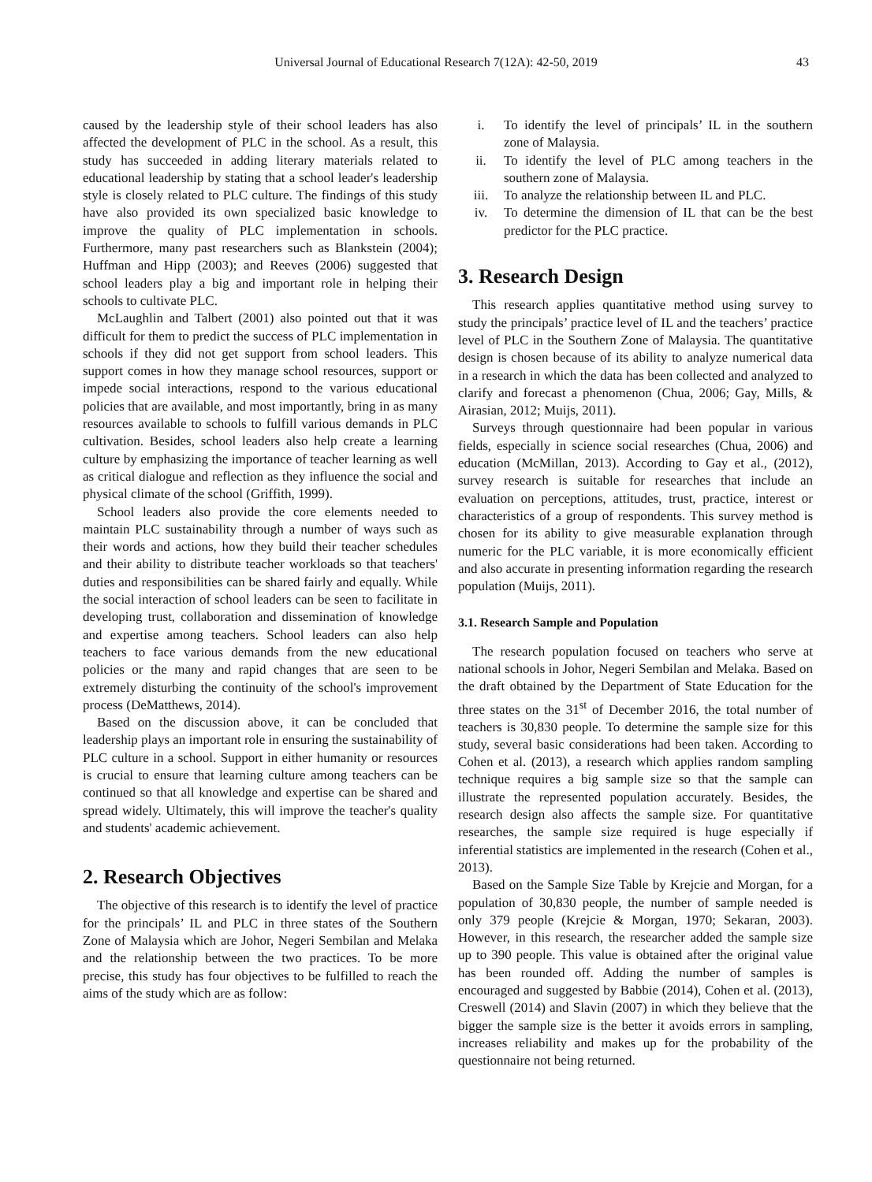Universal Journal of Educational Research 7(12A): 42-50, 2019
43
caused by the leadership style of their school leaders has also affected the development of PLC in the school. As a result, this study has succeeded in adding literary materials related to educational leadership by stating that a school leader's leadership style is closely related to PLC culture. The findings of this study have also provided its own specialized basic knowledge to improve the quality of PLC implementation in schools. Furthermore, many past researchers such as Blankstein (2004); Huffman and Hipp (2003); and Reeves (2006) suggested that school leaders play a big and important role in helping their schools to cultivate PLC.
McLaughlin and Talbert (2001) also pointed out that it was difficult for them to predict the success of PLC implementation in schools if they did not get support from school leaders. This support comes in how they manage school resources, support or impede social interactions, respond to the various educational policies that are available, and most importantly, bring in as many resources available to schools to fulfill various demands in PLC cultivation. Besides, school leaders also help create a learning culture by emphasizing the importance of teacher learning as well as critical dialogue and reflection as they influence the social and physical climate of the school (Griffith, 1999).
School leaders also provide the core elements needed to maintain PLC sustainability through a number of ways such as their words and actions, how they build their teacher schedules and their ability to distribute teacher workloads so that teachers' duties and responsibilities can be shared fairly and equally. While the social interaction of school leaders can be seen to facilitate in developing trust, collaboration and dissemination of knowledge and expertise among teachers. School leaders can also help teachers to face various demands from the new educational policies or the many and rapid changes that are seen to be extremely disturbing the continuity of the school's improvement process (DeMatthews, 2014).
Based on the discussion above, it can be concluded that leadership plays an important role in ensuring the sustainability of PLC culture in a school. Support in either humanity or resources is crucial to ensure that learning culture among teachers can be continued so that all knowledge and expertise can be shared and spread widely. Ultimately, this will improve the teacher's quality and students' academic achievement.
2. Research Objectives
The objective of this research is to identify the level of practice for the principals’ IL and PLC in three states of the Southern Zone of Malaysia which are Johor, Negeri Sembilan and Melaka and the relationship between the two practices. To be more precise, this study has four objectives to be fulfilled to reach the aims of the study which are as follow:
i. To identify the level of principals’ IL in the southern zone of Malaysia.
ii. To identify the level of PLC among teachers in the southern zone of Malaysia.
iii. To analyze the relationship between IL and PLC.
iv. To determine the dimension of IL that can be the best predictor for the PLC practice.
3. Research Design
This research applies quantitative method using survey to study the principals’ practice level of IL and the teachers’ practice level of PLC in the Southern Zone of Malaysia. The quantitative design is chosen because of its ability to analyze numerical data in a research in which the data has been collected and analyzed to clarify and forecast a phenomenon (Chua, 2006; Gay, Mills, & Airasian, 2012; Muijs, 2011).
Surveys through questionnaire had been popular in various fields, especially in science social researches (Chua, 2006) and education (McMillan, 2013). According to Gay et al., (2012), survey research is suitable for researches that include an evaluation on perceptions, attitudes, trust, practice, interest or characteristics of a group of respondents. This survey method is chosen for its ability to give measurable explanation through numeric for the PLC variable, it is more economically efficient and also accurate in presenting information regarding the research population (Muijs, 2011).
3.1. Research Sample and Population
The research population focused on teachers who serve at national schools in Johor, Negeri Sembilan and Melaka. Based on the draft obtained by the Department of State Education for the three states on the 31<sup>st</sup> of December 2016, the total number of teachers is 30,830 people. To determine the sample size for this study, several basic considerations had been taken. According to Cohen et al. (2013), a research which applies random sampling technique requires a big sample size so that the sample can illustrate the represented population accurately. Besides, the research design also affects the sample size. For quantitative researches, the sample size required is huge especially if inferential statistics are implemented in the research (Cohen et al., 2013).
Based on the Sample Size Table by Krejcie and Morgan, for a population of 30,830 people, the number of sample needed is only 379 people (Krejcie & Morgan, 1970; Sekaran, 2003). However, in this research, the researcher added the sample size up to 390 people. This value is obtained after the original value has been rounded off. Adding the number of samples is encouraged and suggested by Babbie (2014), Cohen et al. (2013), Creswell (2014) and Slavin (2007) in which they believe that the bigger the sample size is the better it avoids errors in sampling, increases reliability and makes up for the probability of the questionnaire not being returned.